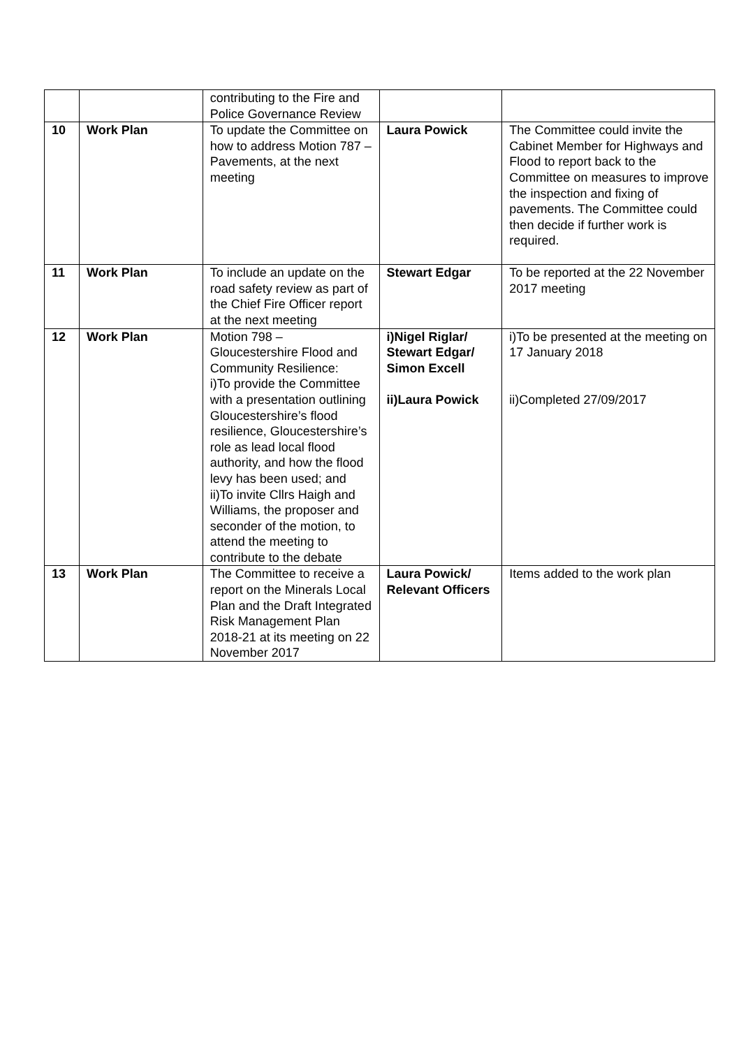| | | contributing to the Fire and Police Governance Review | | |
| 10 | Work Plan | To update the Committee on how to address Motion 787 – Pavements, at the next meeting | Laura Powick | The Committee could invite the Cabinet Member for Highways and Flood to report back to the Committee on measures to improve the inspection and fixing of pavements. The Committee could then decide if further work is required. |
| 11 | Work Plan | To include an update on the road safety review as part of the Chief Fire Officer report at the next meeting | Stewart Edgar | To be reported at the 22 November 2017 meeting |
| 12 | Work Plan | Motion 798 – Gloucestershire Flood and Community Resilience: i)To provide the Committee with a presentation outlining Gloucestershire’s flood resilience, Gloucestershire’s role as lead local flood authority, and how the flood levy has been used; and ii)To invite Cllrs Haigh and Williams, the proposer and seconder of the motion, to attend the meeting to contribute to the debate | i)Nigel Riglar/ Stewart Edgar/ Simon Excell ii)Laura Powick | i)To be presented at the meeting on 17 January 2018 ii)Completed 27/09/2017 |
| 13 | Work Plan | The Committee to receive a report on the Minerals Local Plan and the Draft Integrated Risk Management Plan 2018-21 at its meeting on 22 November 2017 | Laura Powick/ Relevant Officers | Items added to the work plan |